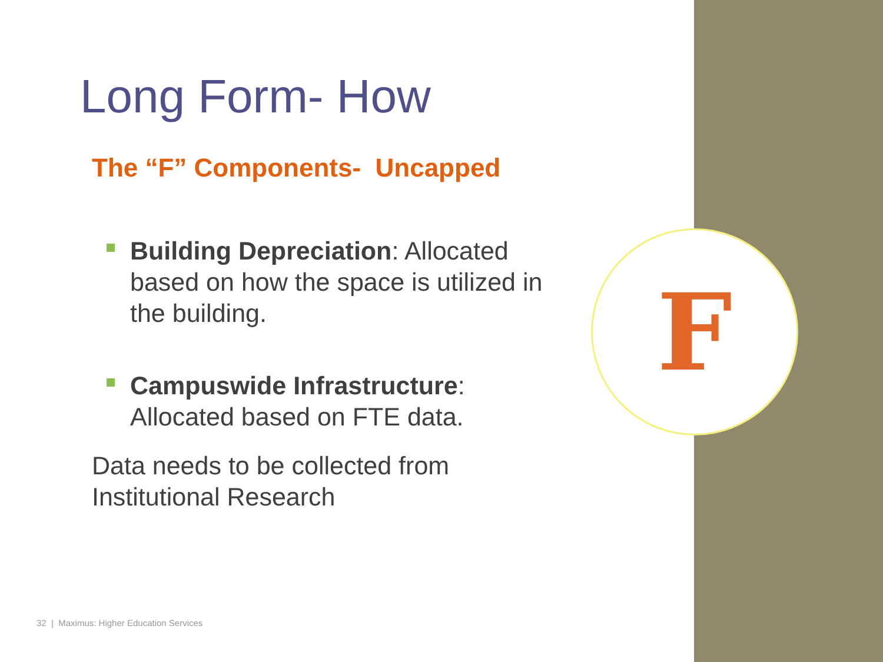F
Long Form- How
The “F” Components- Uncapped
Building Depreciation: Allocated based on how the space is utilized in the building.
Campuswide Infrastructure: Allocated based on FTE data.
Data needs to be collected from Institutional Research
32 | Maximus: Higher Education Services